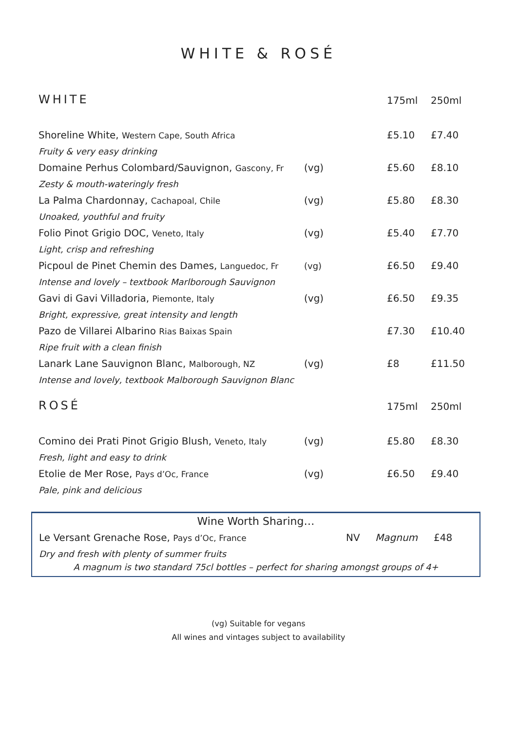WHITE & ROSÉ
| WHITE | | 175ml | 250ml |
| Shoreline White, Western Cape, South Africa | | £5.10 | £7.40 |
| Fruity & very easy drinking | | | |
| Domaine Perhus Colombard/Sauvignon, Gascony, Fr | (vg) | £5.60 | £8.10 |
| Zesty & mouth-wateringly fresh | | | |
| La Palma Chardonnay, Cachapoal, Chile | (vg) | £5.80 | £8.30 |
| Unoaked, youthful and fruity | | | |
| Folio Pinot Grigio DOC, Veneto, Italy | (vg) | £5.40 | £7.70 |
| Light, crisp and refreshing | | | |
| Picpoul de Pinet Chemin des Dames, Languedoc, Fr | (vg) | £6.50 | £9.40 |
| Intense and lovely – textbook Marlborough Sauvignon | | | |
| Gavi di Gavi Villadoria, Piemonte, Italy | (vg) | £6.50 | £9.35 |
| Bright, expressive, great intensity and length | | | |
| Pazo de Villarei Albarino Rias Baixas Spain | | £7.30 | £10.40 |
| Ripe fruit with a clean finish | | | |
| Lanark Lane Sauvignon Blanc, Malborough, NZ | (vg) | £8 | £11.50 |
| Intense and lovely, textbook Malborough Sauvignon Blanc | | | |
| ROSÉ | | 175ml | 250ml |
| Comino dei Prati Pinot Grigio Blush, Veneto, Italy | (vg) | £5.80 | £8.30 |
| Fresh, light and easy to drink | | | |
| Etolie de Mer Rose, Pays d’Oc, France | (vg) | £6.50 | £9.40 |
| Pale, pink and delicious | | | |
Wine Worth Sharing…
| Le Versant Grenache Rose, Pays d’Oc, France | NV | Magnum | £48 |
| Dry and fresh with plenty of summer fruits | | | |
A magnum is two standard 75cl bottles – perfect for sharing amongst groups of 4+
(vg) Suitable for vegans
All wines and vintages subject to availability